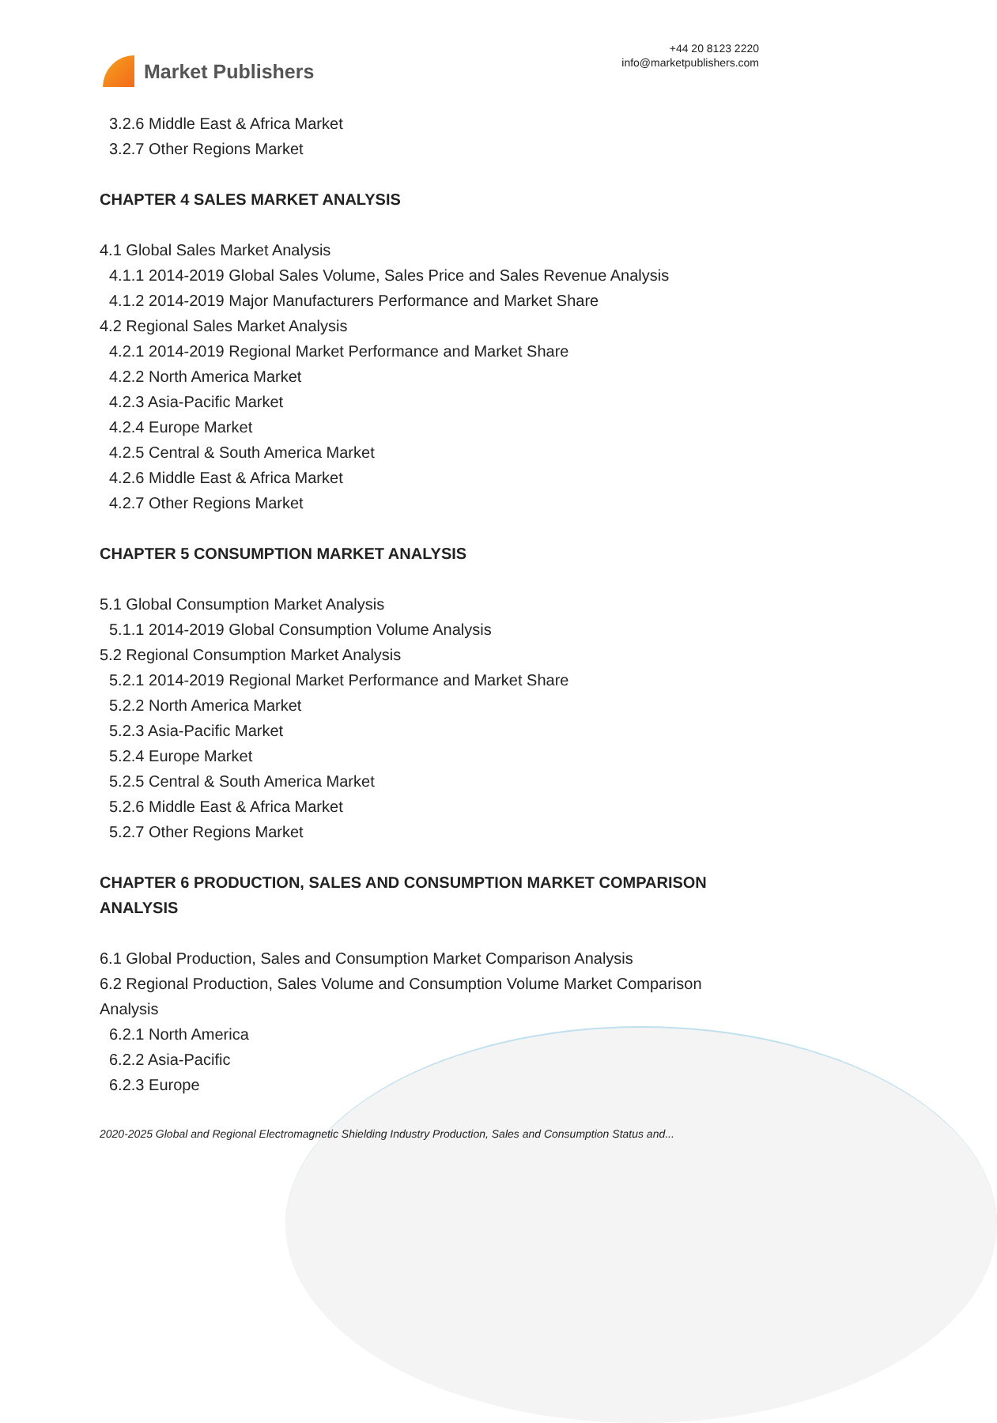Market Publishers
+44 20 8123 2220
info@marketpublishers.com
3.2.6 Middle East & Africa Market
3.2.7 Other Regions Market
CHAPTER 4 SALES MARKET ANALYSIS
4.1 Global Sales Market Analysis
4.1.1 2014-2019 Global Sales Volume, Sales Price and Sales Revenue Analysis
4.1.2 2014-2019 Major Manufacturers Performance and Market Share
4.2 Regional Sales Market Analysis
4.2.1 2014-2019 Regional Market Performance and Market Share
4.2.2 North America Market
4.2.3 Asia-Pacific Market
4.2.4 Europe Market
4.2.5 Central & South America Market
4.2.6 Middle East & Africa Market
4.2.7 Other Regions Market
CHAPTER 5 CONSUMPTION MARKET ANALYSIS
5.1 Global Consumption Market Analysis
5.1.1 2014-2019 Global Consumption Volume Analysis
5.2 Regional Consumption Market Analysis
5.2.1 2014-2019 Regional Market Performance and Market Share
5.2.2 North America Market
5.2.3 Asia-Pacific Market
5.2.4 Europe Market
5.2.5 Central & South America Market
5.2.6 Middle East & Africa Market
5.2.7 Other Regions Market
CHAPTER 6 PRODUCTION, SALES AND CONSUMPTION MARKET COMPARISON ANALYSIS
6.1 Global Production, Sales and Consumption Market Comparison Analysis
6.2 Regional Production, Sales Volume and Consumption Volume Market Comparison Analysis
6.2.1 North America
6.2.2 Asia-Pacific
6.2.3 Europe
2020-2025 Global and Regional Electromagnetic Shielding Industry Production, Sales and Consumption Status and...